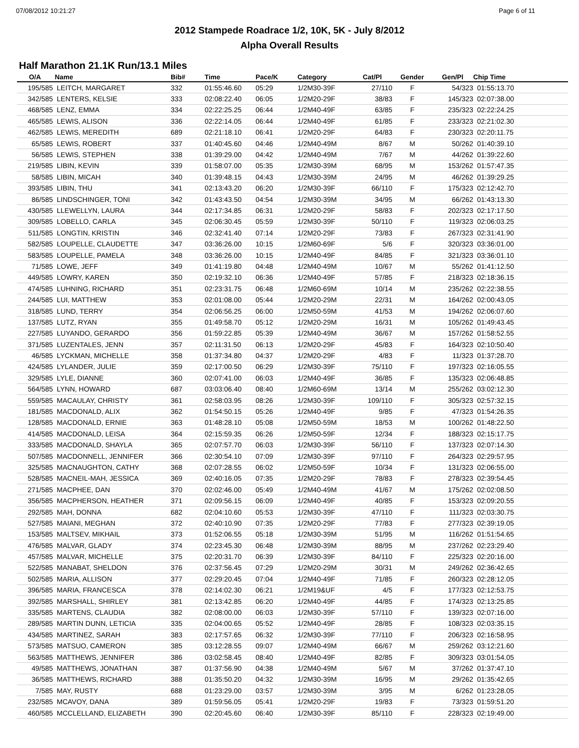07/08/2012 10:21:27 Page 6 of 11
2012 Stampede Roadrace 1/2, 10K, 5K - July 8/2012
Alpha Overall Results
Half Marathon 21.1K Run/13.1 Miles
| O/A | Name | Bib# | Time | Pace/K | Category | Cat/Pl | Gender | Gen/Pl | Chip Time |
| --- | --- | --- | --- | --- | --- | --- | --- | --- | --- |
| 195/585 | LEITCH, MARGARET | 332 | 01:55:46.60 | 05:29 | 1/2M30-39F | 27/110 | F | 54/323 | 01:55:13.70 |
| 342/585 | LENTERS, KELSIE | 333 | 02:08:22.40 | 06:05 | 1/2M20-29F | 38/83 | F | 145/323 | 02:07:38.00 |
| 468/585 | LENZ, EMMA | 334 | 02:22:25.25 | 06:44 | 1/2M40-49F | 63/85 | F | 235/323 | 02:22:24.25 |
| 465/585 | LEWIS, ALISON | 336 | 02:22:14.05 | 06:44 | 1/2M40-49F | 61/85 | F | 233/323 | 02:21:02.30 |
| 462/585 | LEWIS, MEREDITH | 689 | 02:21:18.10 | 06:41 | 1/2M20-29F | 64/83 | F | 230/323 | 02:20:11.75 |
| 65/585 | LEWIS, ROBERT | 337 | 01:40:45.60 | 04:46 | 1/2M40-49M | 8/67 | M | 50/262 | 01:40:39.10 |
| 56/585 | LEWIS, STEPHEN | 338 | 01:39:29.00 | 04:42 | 1/2M40-49M | 7/67 | M | 44/262 | 01:39:22.60 |
| 219/585 | LIBIN, KEVIN | 339 | 01:58:07.00 | 05:35 | 1/2M30-39M | 68/95 | M | 153/262 | 01:57:47.35 |
| 58/585 | LIBIN, MICAH | 340 | 01:39:48.15 | 04:43 | 1/2M30-39M | 24/95 | M | 46/262 | 01:39:29.25 |
| 393/585 | LIBIN, THU | 341 | 02:13:43.20 | 06:20 | 1/2M30-39F | 66/110 | F | 175/323 | 02:12:42.70 |
| 86/585 | LINDSCHINGER, TONI | 342 | 01:43:43.50 | 04:54 | 1/2M30-39M | 34/95 | M | 66/262 | 01:43:13.30 |
| 430/585 | LLEWELLYN, LAURA | 344 | 02:17:34.85 | 06:31 | 1/2M20-29F | 58/83 | F | 202/323 | 02:17:17.50 |
| 309/585 | LOBELLO, CARLA | 345 | 02:06:30.45 | 05:59 | 1/2M30-39F | 50/110 | F | 119/323 | 02:06:03.25 |
| 511/585 | LONGTIN, KRISTIN | 346 | 02:32:41.40 | 07:14 | 1/2M20-29F | 73/83 | F | 267/323 | 02:31:41.90 |
| 582/585 | LOUPELLE, CLAUDETTE | 347 | 03:36:26.00 | 10:15 | 1/2M60-69F | 5/6 | F | 320/323 | 03:36:01.00 |
| 583/585 | LOUPELLE, PAMELA | 348 | 03:36:26.00 | 10:15 | 1/2M40-49F | 84/85 | F | 321/323 | 03:36:01.10 |
| 71/585 | LOWE, JEFF | 349 | 01:41:19.80 | 04:48 | 1/2M40-49M | 10/67 | M | 55/262 | 01:41:12.50 |
| 449/585 | LOWRY, KAREN | 350 | 02:19:32.10 | 06:36 | 1/2M40-49F | 57/85 | F | 218/323 | 02:18:36.15 |
| 474/585 | LUHNING, RICHARD | 351 | 02:23:31.75 | 06:48 | 1/2M60-69M | 10/14 | M | 235/262 | 02:22:38.55 |
| 244/585 | LUI, MATTHEW | 353 | 02:01:08.00 | 05:44 | 1/2M20-29M | 22/31 | M | 164/262 | 02:00:43.05 |
| 318/585 | LUND, TERRY | 354 | 02:06:56.25 | 06:00 | 1/2M50-59M | 41/53 | M | 194/262 | 02:06:07.60 |
| 137/585 | LUTZ, RYAN | 355 | 01:49:58.70 | 05:12 | 1/2M20-29M | 16/31 | M | 105/262 | 01:49:43.45 |
| 227/585 | LUYANDO, GERARDO | 356 | 01:59:22.85 | 05:39 | 1/2M40-49M | 36/67 | M | 157/262 | 01:58:52.55 |
| 371/585 | LUZENTALES, JENN | 357 | 02:11:31.50 | 06:13 | 1/2M20-29F | 45/83 | F | 164/323 | 02:10:50.40 |
| 46/585 | LYCKMAN, MICHELLE | 358 | 01:37:34.80 | 04:37 | 1/2M20-29F | 4/83 | F | 11/323 | 01:37:28.70 |
| 424/585 | LYLANDER, JULIE | 359 | 02:17:00.50 | 06:29 | 1/2M30-39F | 75/110 | F | 197/323 | 02:16:05.55 |
| 329/585 | LYLE, DIANNE | 360 | 02:07:41.00 | 06:03 | 1/2M40-49F | 36/85 | F | 135/323 | 02:06:48.85 |
| 564/585 | LYNN, HOWARD | 687 | 03:03:06.40 | 08:40 | 1/2M60-69M | 13/14 | M | 255/262 | 03:02:12.30 |
| 559/585 | MACAULAY, CHRISTY | 361 | 02:58:03.95 | 08:26 | 1/2M30-39F | 109/110 | F | 305/323 | 02:57:32.15 |
| 181/585 | MACDONALD, ALIX | 362 | 01:54:50.15 | 05:26 | 1/2M40-49F | 9/85 | F | 47/323 | 01:54:26.35 |
| 128/585 | MACDONALD, ERNIE | 363 | 01:48:28.10 | 05:08 | 1/2M50-59M | 18/53 | M | 100/262 | 01:48:22.50 |
| 414/585 | MACDONALD, LEISA | 364 | 02:15:59.35 | 06:26 | 1/2M50-59F | 12/34 | F | 188/323 | 02:15:17.75 |
| 333/585 | MACDONALD, SHAYLA | 365 | 02:07:57.70 | 06:03 | 1/2M30-39F | 56/110 | F | 137/323 | 02:07:14.30 |
| 507/585 | MACDONNELL, JENNIFER | 366 | 02:30:54.10 | 07:09 | 1/2M30-39F | 97/110 | F | 264/323 | 02:29:57.95 |
| 325/585 | MACNAUGHTON, CATHY | 368 | 02:07:28.55 | 06:02 | 1/2M50-59F | 10/34 | F | 131/323 | 02:06:55.00 |
| 528/585 | MACNEIL-MAH, JESSICA | 369 | 02:40:16.05 | 07:35 | 1/2M20-29F | 78/83 | F | 278/323 | 02:39:54.45 |
| 271/585 | MACPHEE, DAN | 370 | 02:02:46.00 | 05:49 | 1/2M40-49M | 41/67 | M | 175/262 | 02:02:08.50 |
| 356/585 | MACPHERSON, HEATHER | 371 | 02:09:56.15 | 06:09 | 1/2M40-49F | 40/85 | F | 153/323 | 02:09:20.55 |
| 292/585 | MAH, DONNA | 682 | 02:04:10.60 | 05:53 | 1/2M30-39F | 47/110 | F | 111/323 | 02:03:30.75 |
| 527/585 | MAIANI, MEGHAN | 372 | 02:40:10.90 | 07:35 | 1/2M20-29F | 77/83 | F | 277/323 | 02:39:19.05 |
| 153/585 | MALTSEV, MIKHAIL | 373 | 01:52:06.55 | 05:18 | 1/2M30-39M | 51/95 | M | 116/262 | 01:51:54.65 |
| 476/585 | MALVAR, GLADY | 374 | 02:23:45.30 | 06:48 | 1/2M30-39M | 88/95 | M | 237/262 | 02:23:29.40 |
| 457/585 | MALVAR, MICHELLE | 375 | 02:20:31.70 | 06:39 | 1/2M30-39F | 84/110 | F | 225/323 | 02:20:16.00 |
| 522/585 | MANABAT, SHELDON | 376 | 02:37:56.45 | 07:29 | 1/2M20-29M | 30/31 | M | 249/262 | 02:36:42.65 |
| 502/585 | MARIA, ALLISON | 377 | 02:29:20.45 | 07:04 | 1/2M40-49F | 71/85 | F | 260/323 | 02:28:12.05 |
| 396/585 | MARIA, FRANCESCA | 378 | 02:14:02.30 | 06:21 | 1/2M19&UF | 4/5 | F | 177/323 | 02:12:53.75 |
| 392/585 | MARSHALL, SHIRLEY | 381 | 02:13:42.85 | 06:20 | 1/2M40-49F | 44/85 | F | 174/323 | 02:13:25.85 |
| 335/585 | MARTENS, CLAUDIA | 382 | 02:08:00.00 | 06:03 | 1/2M30-39F | 57/110 | F | 139/323 | 02:07:16.00 |
| 289/585 | MARTIN DUNN, LETICIA | 335 | 02:04:00.65 | 05:52 | 1/2M40-49F | 28/85 | F | 108/323 | 02:03:35.15 |
| 434/585 | MARTINEZ, SARAH | 383 | 02:17:57.65 | 06:32 | 1/2M30-39F | 77/110 | F | 206/323 | 02:16:58.95 |
| 573/585 | MATSUO, CAMERON | 385 | 03:12:28.55 | 09:07 | 1/2M40-49M | 66/67 | M | 259/262 | 03:12:21.60 |
| 563/585 | MATTHEWS, JENNIFER | 386 | 03:02:58.45 | 08:40 | 1/2M40-49F | 82/85 | F | 309/323 | 03:01:54.05 |
| 49/585 | MATTHEWS, JONATHAN | 387 | 01:37:56.90 | 04:38 | 1/2M40-49M | 5/67 | M | 37/262 | 01:37:47.10 |
| 36/585 | MATTHEWS, RICHARD | 388 | 01:35:50.20 | 04:32 | 1/2M30-39M | 16/95 | M | 29/262 | 01:35:42.65 |
| 7/585 | MAY, RUSTY | 688 | 01:23:29.00 | 03:57 | 1/2M30-39M | 3/95 | M | 6/262 | 01:23:28.05 |
| 232/585 | MCAVOY, DANA | 389 | 01:59:56.05 | 05:41 | 1/2M20-29F | 19/83 | F | 73/323 | 01:59:51.20 |
| 460/585 | MCCLELLAND, ELIZABETH | 390 | 02:20:45.60 | 06:40 | 1/2M30-39F | 85/110 | F | 228/323 | 02:19:49.00 |